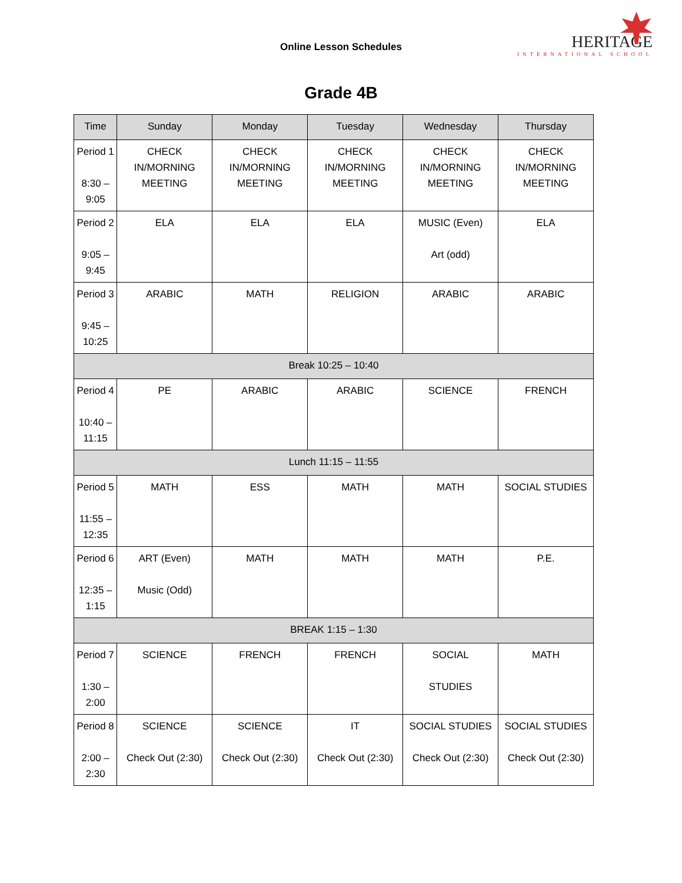Online Lesson Schedules
HERITAGE
INTERNATIONAL SCHOOL
Grade 4B
| Time | Sunday | Monday | Tuesday | Wednesday | Thursday |
| --- | --- | --- | --- | --- | --- |
| Period 1 8:30 – 9:05 | CHECK IN/MORNING MEETING | CHECK IN/MORNING MEETING | CHECK IN/MORNING MEETING | CHECK IN/MORNING MEETING | CHECK IN/MORNING MEETING |
| Period 2 9:05 – 9:45 | ELA | ELA | ELA | MUSIC (Even) Art (odd) | ELA |
| Period 3 9:45 – 10:25 | ARABIC | MATH | RELIGION | ARABIC | ARABIC |
| Break 10:25 – 10:40 | | | | | |
| Period 4 10:40 – 11:15 | PE | ARABIC | ARABIC | SCIENCE | FRENCH |
| Lunch 11:15 – 11:55 | | | | | |
| Period 5 11:55 – 12:35 | MATH | ESS | MATH | MATH | SOCIAL STUDIES |
| Period 6 12:35 – 1:15 | ART (Even) Music (Odd) | MATH | MATH | MATH | P.E. |
| BREAK 1:15 – 1:30 | | | | | |
| Period 7 1:30 – 2:00 | SCIENCE | FRENCH | FRENCH | SOCIAL STUDIES | MATH |
| Period 8 2:00 – 2:30 | SCIENCE Check Out (2:30) | SCIENCE Check Out (2:30) | IT Check Out (2:30) | SOCIAL STUDIES Check Out (2:30) | SOCIAL STUDIES Check Out (2:30) |